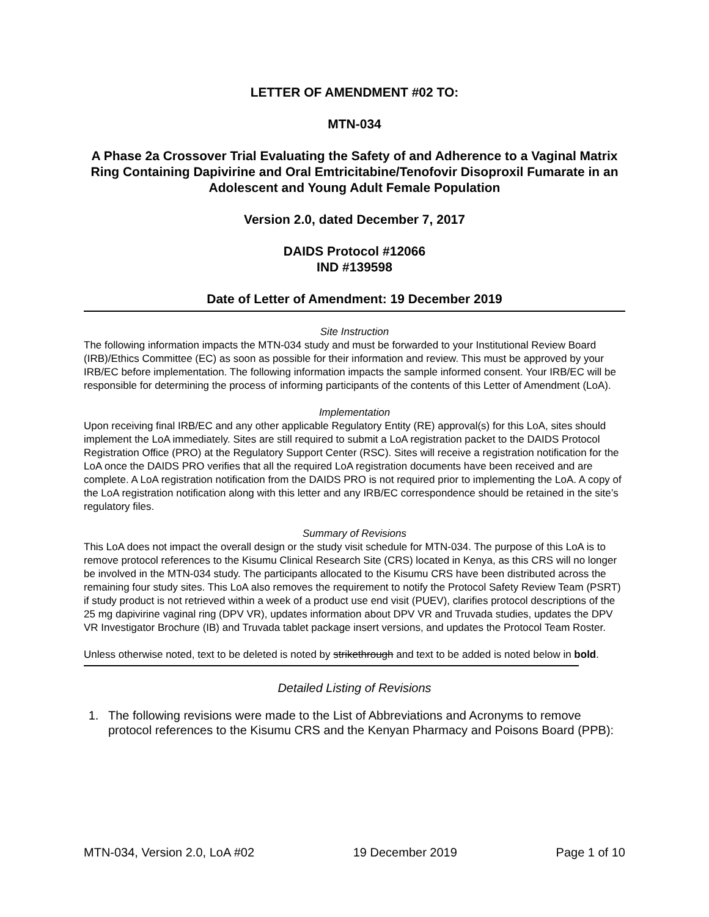LETTER OF AMENDMENT #02 TO:
MTN-034
A Phase 2a Crossover Trial Evaluating the Safety of and Adherence to a Vaginal Matrix Ring Containing Dapivirine and Oral Emtricitabine/Tenofovir Disoproxil Fumarate in an Adolescent and Young Adult Female Population
Version 2.0, dated December 7, 2017
DAIDS Protocol #12066
IND #139598
Date of Letter of Amendment: 19 December 2019
Site Instruction
The following information impacts the MTN-034 study and must be forwarded to your Institutional Review Board (IRB)/Ethics Committee (EC) as soon as possible for their information and review. This must be approved by your IRB/EC before implementation. The following information impacts the sample informed consent. Your IRB/EC will be responsible for determining the process of informing participants of the contents of this Letter of Amendment (LoA).
Implementation
Upon receiving final IRB/EC and any other applicable Regulatory Entity (RE) approval(s) for this LoA, sites should implement the LoA immediately. Sites are still required to submit a LoA registration packet to the DAIDS Protocol Registration Office (PRO) at the Regulatory Support Center (RSC). Sites will receive a registration notification for the LoA once the DAIDS PRO verifies that all the required LoA registration documents have been received and are complete. A LoA registration notification from the DAIDS PRO is not required prior to implementing the LoA. A copy of the LoA registration notification along with this letter and any IRB/EC correspondence should be retained in the site’s regulatory files.
Summary of Revisions
This LoA does not impact the overall design or the study visit schedule for MTN-034. The purpose of this LoA is to remove protocol references to the Kisumu Clinical Research Site (CRS) located in Kenya, as this CRS will no longer be involved in the MTN-034 study. The participants allocated to the Kisumu CRS have been distributed across the remaining four study sites. This LoA also removes the requirement to notify the Protocol Safety Review Team (PSRT) if study product is not retrieved within a week of a product use end visit (PUEV), clarifies protocol descriptions of the 25 mg dapivirine vaginal ring (DPV VR), updates information about DPV VR and Truvada studies, updates the DPV VR Investigator Brochure (IB) and Truvada tablet package insert versions, and updates the Protocol Team Roster.
Unless otherwise noted, text to be deleted is noted by strikethrough and text to be added is noted below in bold.
Detailed Listing of Revisions
1. The following revisions were made to the List of Abbreviations and Acronyms to remove protocol references to the Kisumu CRS and the Kenyan Pharmacy and Poisons Board (PPB):
MTN-034, Version 2.0, LoA #02 19 December 2019 Page 1 of 10